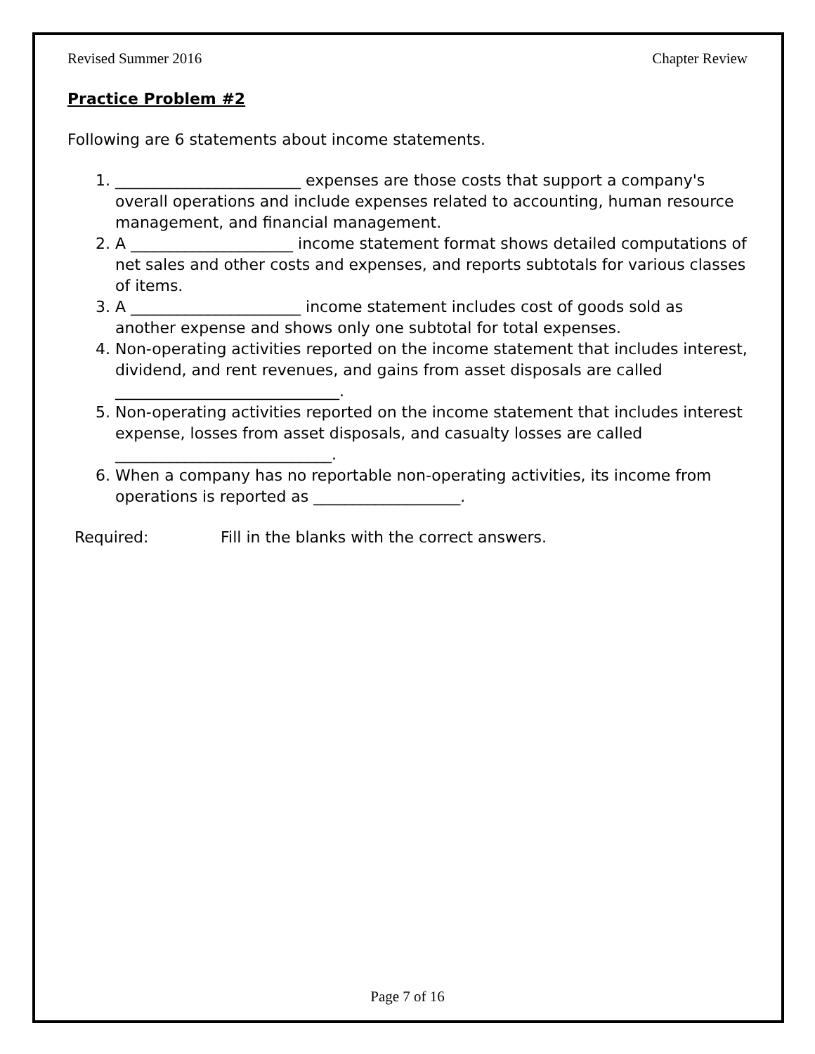Revised Summer 2016 Chapter Review
Practice Problem #2
Following are 6 statements about income statements.
1. ________________________ expenses are those costs that support a company's overall operations and include expenses related to accounting, human resource management, and financial management.
2. A _____________________ income statement format shows detailed computations of net sales and other costs and expenses, and reports subtotals for various classes of items.
3. A ______________________ income statement includes cost of goods sold as another expense and shows only one subtotal for total expenses.
4. Non-operating activities reported on the income statement that includes interest, dividend, and rent revenues, and gains from asset disposals are called _____________________________.
5. Non-operating activities reported on the income statement that includes interest expense, losses from asset disposals, and casualty losses are called ____________________________.
6. When a company has no reportable non-operating activities, its income from operations is reported as ___________________.
Required: Fill in the blanks with the correct answers.
Page 7 of 16